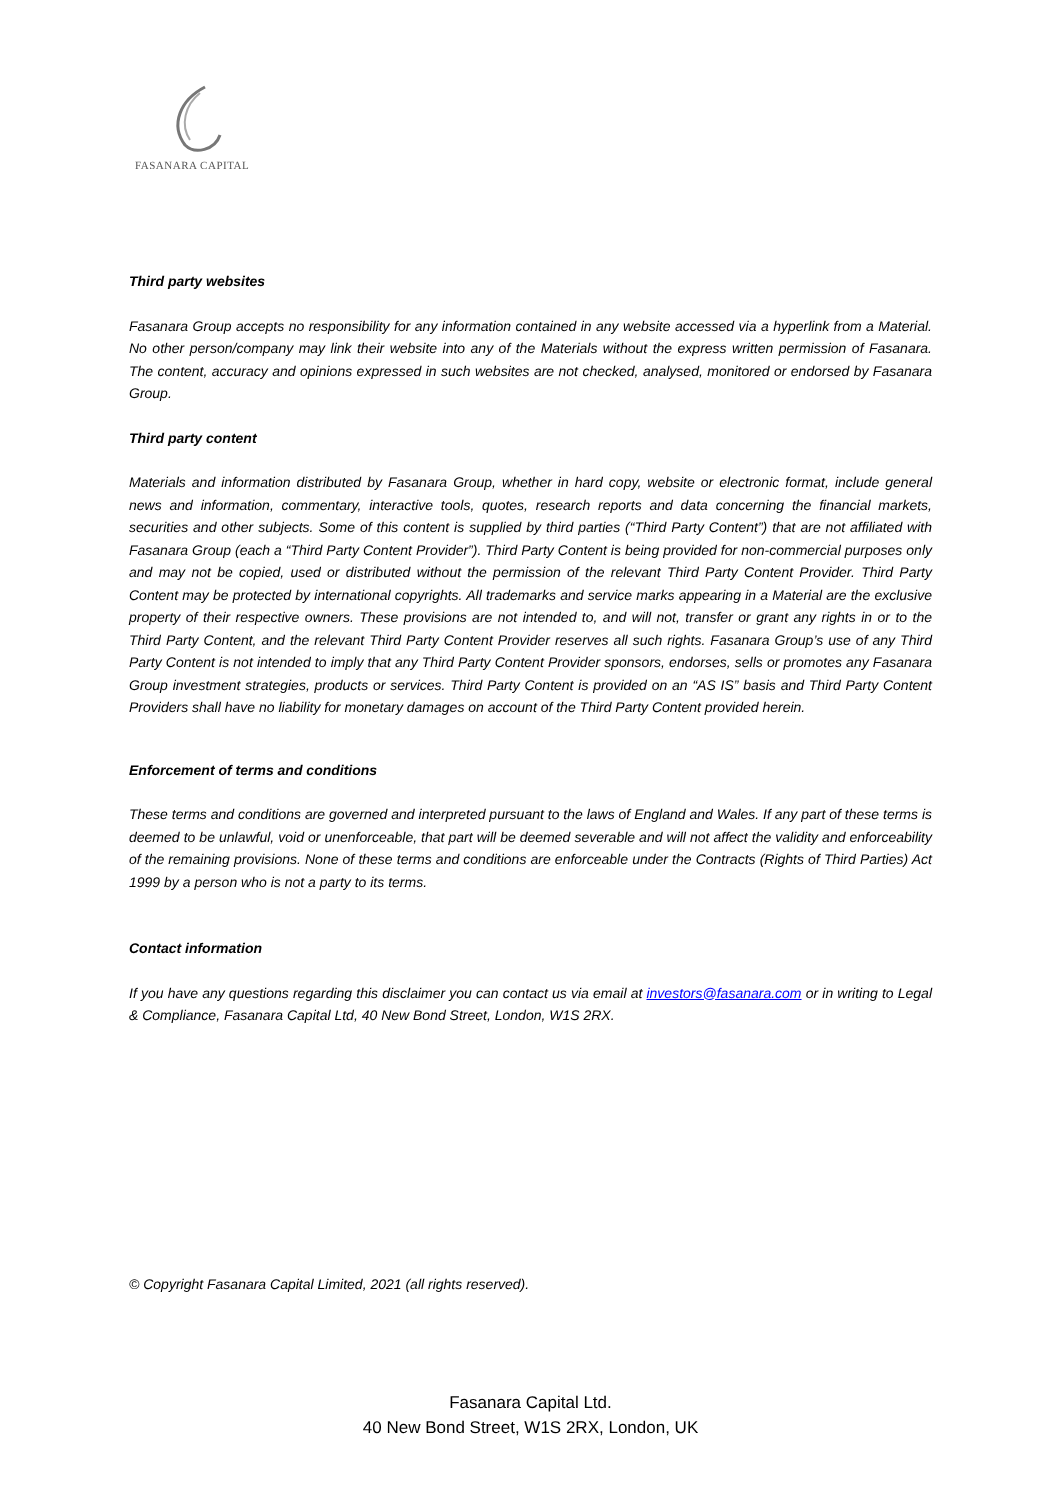FASANARA CAPITAL
Third party websites
Fasanara Group accepts no responsibility for any information contained in any website accessed via a hyperlink from a Material. No other person/company may link their website into any of the Materials without the express written permission of Fasanara. The content, accuracy and opinions expressed in such websites are not checked, analysed, monitored or endorsed by Fasanara Group.
Third party content
Materials and information distributed by Fasanara Group, whether in hard copy, website or electronic format, include general news and information, commentary, interactive tools, quotes, research reports and data concerning the financial markets, securities and other subjects. Some of this content is supplied by third parties (“Third Party Content”) that are not affiliated with Fasanara Group (each a “Third Party Content Provider”). Third Party Content is being provided for non-commercial purposes only and may not be copied, used or distributed without the permission of the relevant Third Party Content Provider. Third Party Content may be protected by international copyrights. All trademarks and service marks appearing in a Material are the exclusive property of their respective owners. These provisions are not intended to, and will not, transfer or grant any rights in or to the Third Party Content, and the relevant Third Party Content Provider reserves all such rights. Fasanara Group’s use of any Third Party Content is not intended to imply that any Third Party Content Provider sponsors, endorses, sells or promotes any Fasanara Group investment strategies, products or services. Third Party Content is provided on an “AS IS” basis and Third Party Content Providers shall have no liability for monetary damages on account of the Third Party Content provided herein.
Enforcement of terms and conditions
These terms and conditions are governed and interpreted pursuant to the laws of England and Wales. If any part of these terms is deemed to be unlawful, void or unenforceable, that part will be deemed severable and will not affect the validity and enforceability of the remaining provisions. None of these terms and conditions are enforceable under the Contracts (Rights of Third Parties) Act 1999 by a person who is not a party to its terms.
Contact information
If you have any questions regarding this disclaimer you can contact us via email at investors@fasanara.com or in writing to Legal & Compliance, Fasanara Capital Ltd, 40 New Bond Street, London, W1S 2RX.
© Copyright Fasanara Capital Limited, 2021 (all rights reserved).
Fasanara Capital Ltd.
40 New Bond Street, W1S 2RX, London, UK